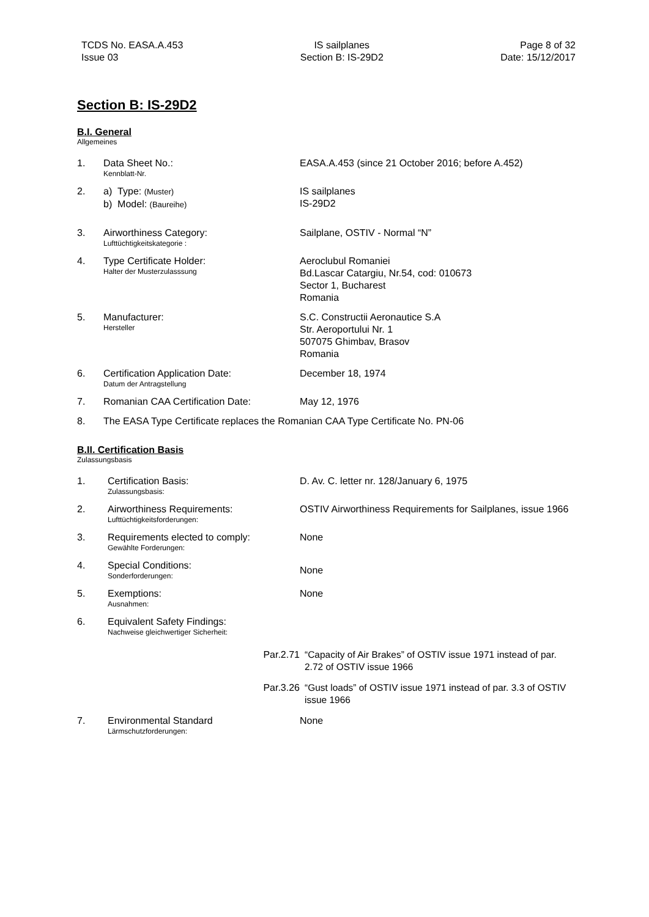TCDS No. EASA.A.453
Issue 03
IS sailplanes
Section B: IS-29D2
Page 8 of 32
Date: 15/12/2017
Section B: IS-29D2
B.I. General
Allgemeines
1. Data Sheet No.:
Kennblatt-Nr.
EASA.A.453 (since 21 October 2016; before A.452)
2. a) Type: (Muster)
b) Model: (Baureihe)
IS sailplanes
IS-29D2
3. Airworthiness Category:
Lufttüchtigkeitskategorie :
Sailplane, OSTIV - Normal “N”
4. Type Certificate Holder:
Halter der Musterzulasssung
Aeroclubul Romaniei
Bd.Lascar Catargiu, Nr.54, cod: 010673
Sector 1, Bucharest
Romania
5. Manufacturer:
Hersteller
S.C. Constructii Aeronautice S.A
Str. Aeroportului Nr. 1
507075 Ghimbav, Brasov
Romania
6. Certification Application Date:
Datum der Antragstellung
December 18, 1974
7. Romanian CAA Certification Date: May 12, 1976
8. The EASA Type Certificate replaces the Romanian CAA Type Certificate No. PN-06
B.II. Certification Basis
Zulassungsbasis
1. Certification Basis:
Zulassungsbasis:
D. Av. C. letter nr. 128/January 6, 1975
2. Airworthiness Requirements:
Lufttüchtigkeitsforderungen:
OSTIV Airworthiness Requirements for Sailplanes, issue 1966
3. Requirements elected to comply:
Gewählte Forderungen:
None
4. Special Conditions:
Sonderforderungen:
None
5. Exemptions:
Ausnahmen:
None
6. Equivalent Safety Findings:
Nachweise gleichwertiger Sicherheit:
Par.2.71 “Capacity of Air Brakes” of OSTIV issue 1971 instead of par. 2.72 of OSTIV issue 1966
Par.3.26 “Gust loads” of OSTIV issue 1971 instead of par. 3.3 of OSTIV issue 1966
7. Environmental Standard
Lärmschutzforderungen:
None